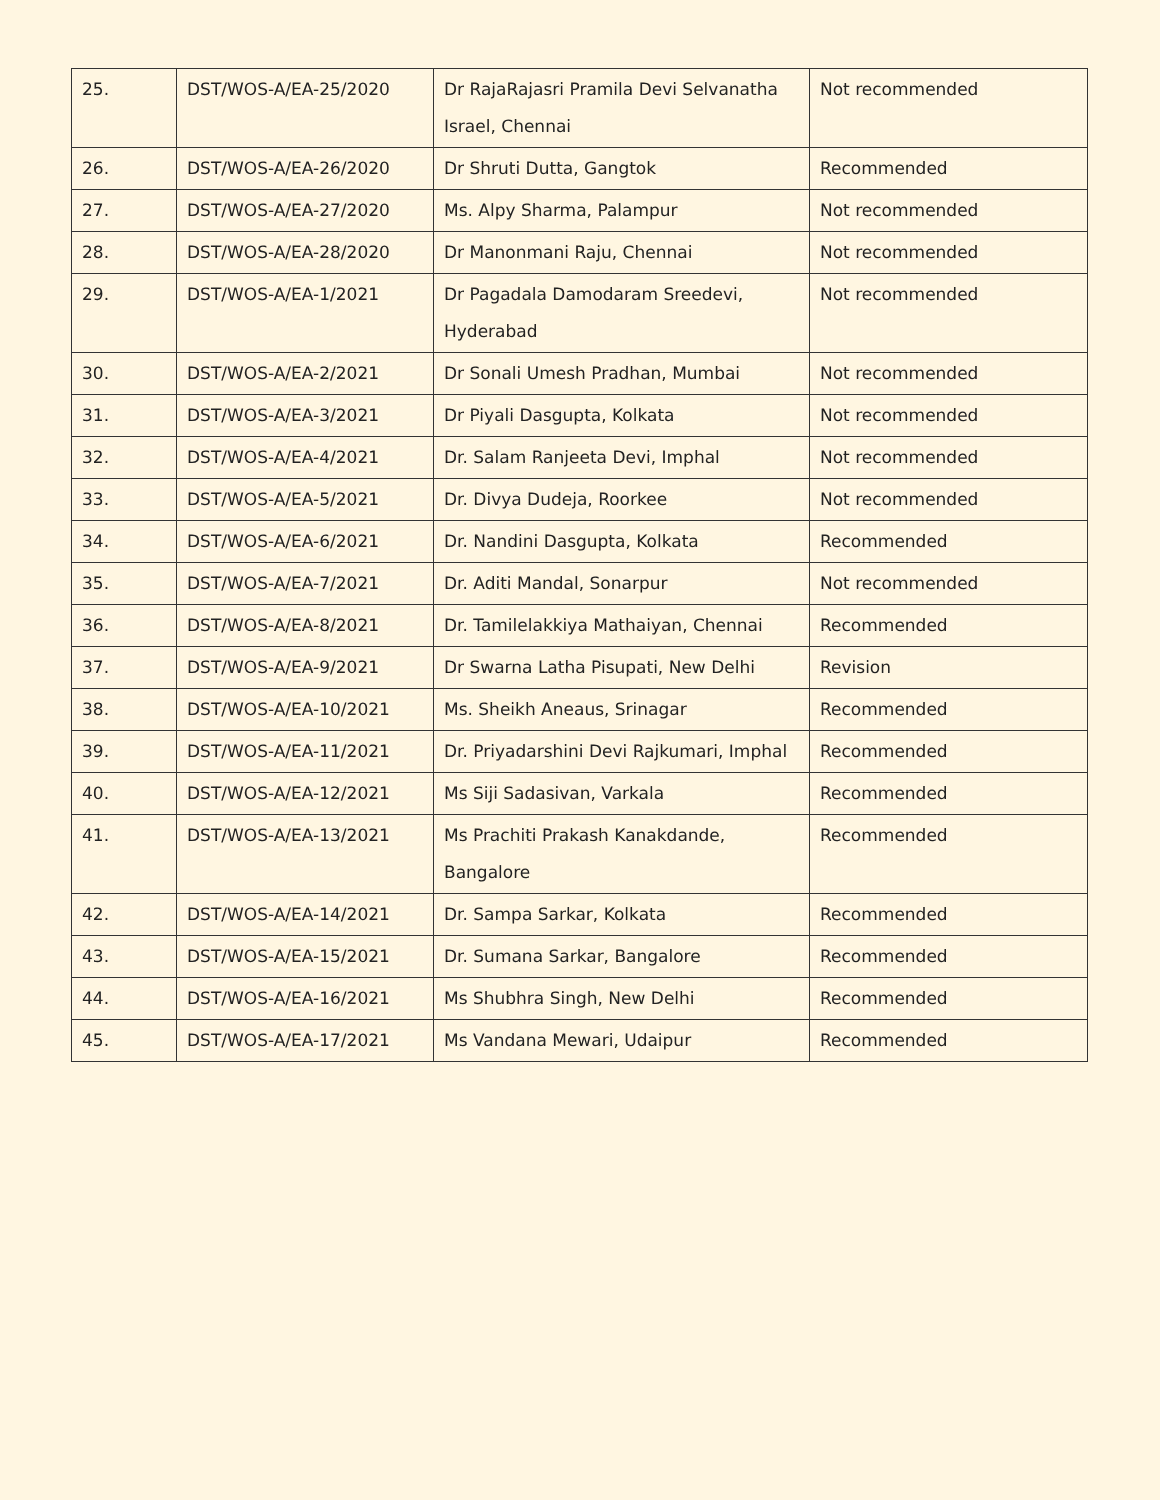| 25. | DST/WOS-A/EA-25/2020 | Dr RajaRajasri Pramila Devi Selvanatha Israel, Chennai | Not recommended |
| 26. | DST/WOS-A/EA-26/2020 | Dr Shruti Dutta, Gangtok | Recommended |
| 27. | DST/WOS-A/EA-27/2020 | Ms. Alpy Sharma, Palampur | Not recommended |
| 28. | DST/WOS-A/EA-28/2020 | Dr Manonmani Raju, Chennai | Not recommended |
| 29. | DST/WOS-A/EA-1/2021 | Dr Pagadala Damodaram Sreedevi, Hyderabad | Not recommended |
| 30. | DST/WOS-A/EA-2/2021 | Dr Sonali Umesh Pradhan, Mumbai | Not recommended |
| 31. | DST/WOS-A/EA-3/2021 | Dr Piyali Dasgupta, Kolkata | Not recommended |
| 32. | DST/WOS-A/EA-4/2021 | Dr. Salam Ranjeeta Devi, Imphal | Not recommended |
| 33. | DST/WOS-A/EA-5/2021 | Dr. Divya Dudeja, Roorkee | Not recommended |
| 34. | DST/WOS-A/EA-6/2021 | Dr. Nandini Dasgupta, Kolkata | Recommended |
| 35. | DST/WOS-A/EA-7/2021 | Dr. Aditi Mandal, Sonarpur | Not recommended |
| 36. | DST/WOS-A/EA-8/2021 | Dr. Tamilelakkiya Mathaiyan, Chennai | Recommended |
| 37. | DST/WOS-A/EA-9/2021 | Dr Swarna Latha Pisupati, New Delhi | Revision |
| 38. | DST/WOS-A/EA-10/2021 | Ms. Sheikh Aneaus, Srinagar | Recommended |
| 39. | DST/WOS-A/EA-11/2021 | Dr. Priyadarshini Devi Rajkumari, Imphal | Recommended |
| 40. | DST/WOS-A/EA-12/2021 | Ms Siji Sadasivan, Varkala | Recommended |
| 41. | DST/WOS-A/EA-13/2021 | Ms Prachiti Prakash Kanakdande, Bangalore | Recommended |
| 42. | DST/WOS-A/EA-14/2021 | Dr. Sampa Sarkar, Kolkata | Recommended |
| 43. | DST/WOS-A/EA-15/2021 | Dr. Sumana Sarkar, Bangalore | Recommended |
| 44. | DST/WOS-A/EA-16/2021 | Ms Shubhra Singh, New Delhi | Recommended |
| 45. | DST/WOS-A/EA-17/2021 | Ms Vandana Mewari, Udaipur | Recommended |